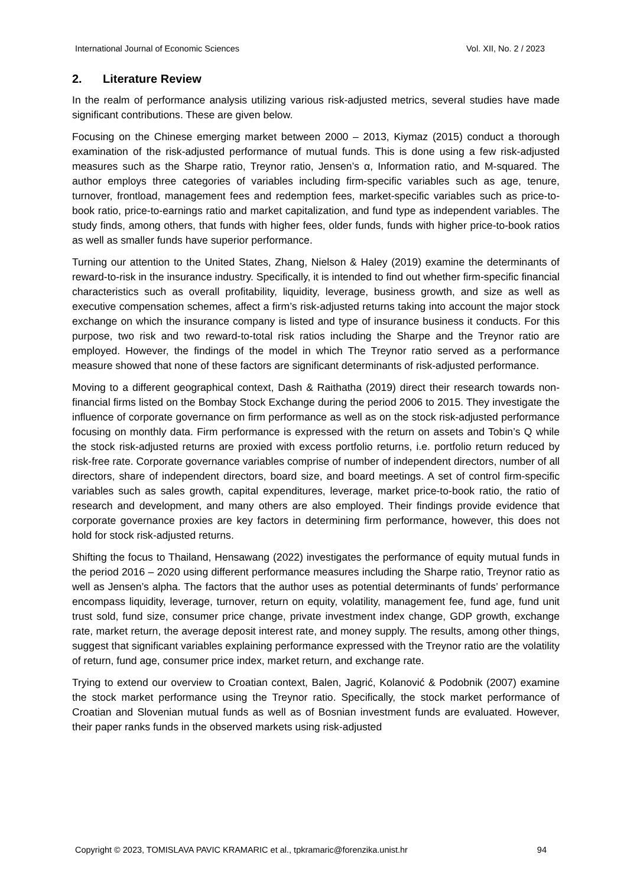International Journal of Economic Sciences Vol. XII, No. 2 / 2023
2. Literature Review
In the realm of performance analysis utilizing various risk-adjusted metrics, several studies have made significant contributions. These are given below.
Focusing on the Chinese emerging market between 2000 – 2013, Kiymaz (2015) conduct a thorough examination of the risk-adjusted performance of mutual funds. This is done using a few risk-adjusted measures such as the Sharpe ratio, Treynor ratio, Jensen’s α, Information ratio, and M-squared. The author employs three categories of variables including firm-specific variables such as age, tenure, turnover, frontload, management fees and redemption fees, market-specific variables such as price-to-book ratio, price-to-earnings ratio and market capitalization, and fund type as independent variables. The study finds, among others, that funds with higher fees, older funds, funds with higher price-to-book ratios as well as smaller funds have superior performance.
Turning our attention to the United States, Zhang, Nielson & Haley (2019) examine the determinants of reward-to-risk in the insurance industry. Specifically, it is intended to find out whether firm-specific financial characteristics such as overall profitability, liquidity, leverage, business growth, and size as well as executive compensation schemes, affect a firm’s risk-adjusted returns taking into account the major stock exchange on which the insurance company is listed and type of insurance business it conducts. For this purpose, two risk and two reward-to-total risk ratios including the Sharpe and the Treynor ratio are employed. However, the findings of the model in which The Treynor ratio served as a performance measure showed that none of these factors are significant determinants of risk-adjusted performance.
Moving to a different geographical context, Dash & Raithatha (2019) direct their research towards non-financial firms listed on the Bombay Stock Exchange during the period 2006 to 2015. They investigate the influence of corporate governance on firm performance as well as on the stock risk-adjusted performance focusing on monthly data. Firm performance is expressed with the return on assets and Tobin’s Q while the stock risk-adjusted returns are proxied with excess portfolio returns, i.e. portfolio return reduced by risk-free rate. Corporate governance variables comprise of number of independent directors, number of all directors, share of independent directors, board size, and board meetings. A set of control firm-specific variables such as sales growth, capital expenditures, leverage, market price-to-book ratio, the ratio of research and development, and many others are also employed. Their findings provide evidence that corporate governance proxies are key factors in determining firm performance, however, this does not hold for stock risk-adjusted returns.
Shifting the focus to Thailand, Hensawang (2022) investigates the performance of equity mutual funds in the period 2016 – 2020 using different performance measures including the Sharpe ratio, Treynor ratio as well as Jensen’s alpha. The factors that the author uses as potential determinants of funds’ performance encompass liquidity, leverage, turnover, return on equity, volatility, management fee, fund age, fund unit trust sold, fund size, consumer price change, private investment index change, GDP growth, exchange rate, market return, the average deposit interest rate, and money supply. The results, among other things, suggest that significant variables explaining performance expressed with the Treynor ratio are the volatility of return, fund age, consumer price index, market return, and exchange rate.
Trying to extend our overview to Croatian context, Balen, Jagrić, Kolanović & Podobnik (2007) examine the stock market performance using the Treynor ratio. Specifically, the stock market performance of Croatian and Slovenian mutual funds as well as of Bosnian investment funds are evaluated. However, their paper ranks funds in the observed markets using risk-adjusted
Copyright © 2023, TOMISLAVA PAVIC KRAMARIC et al., tpkramaric@forenzika.unist.hr 94